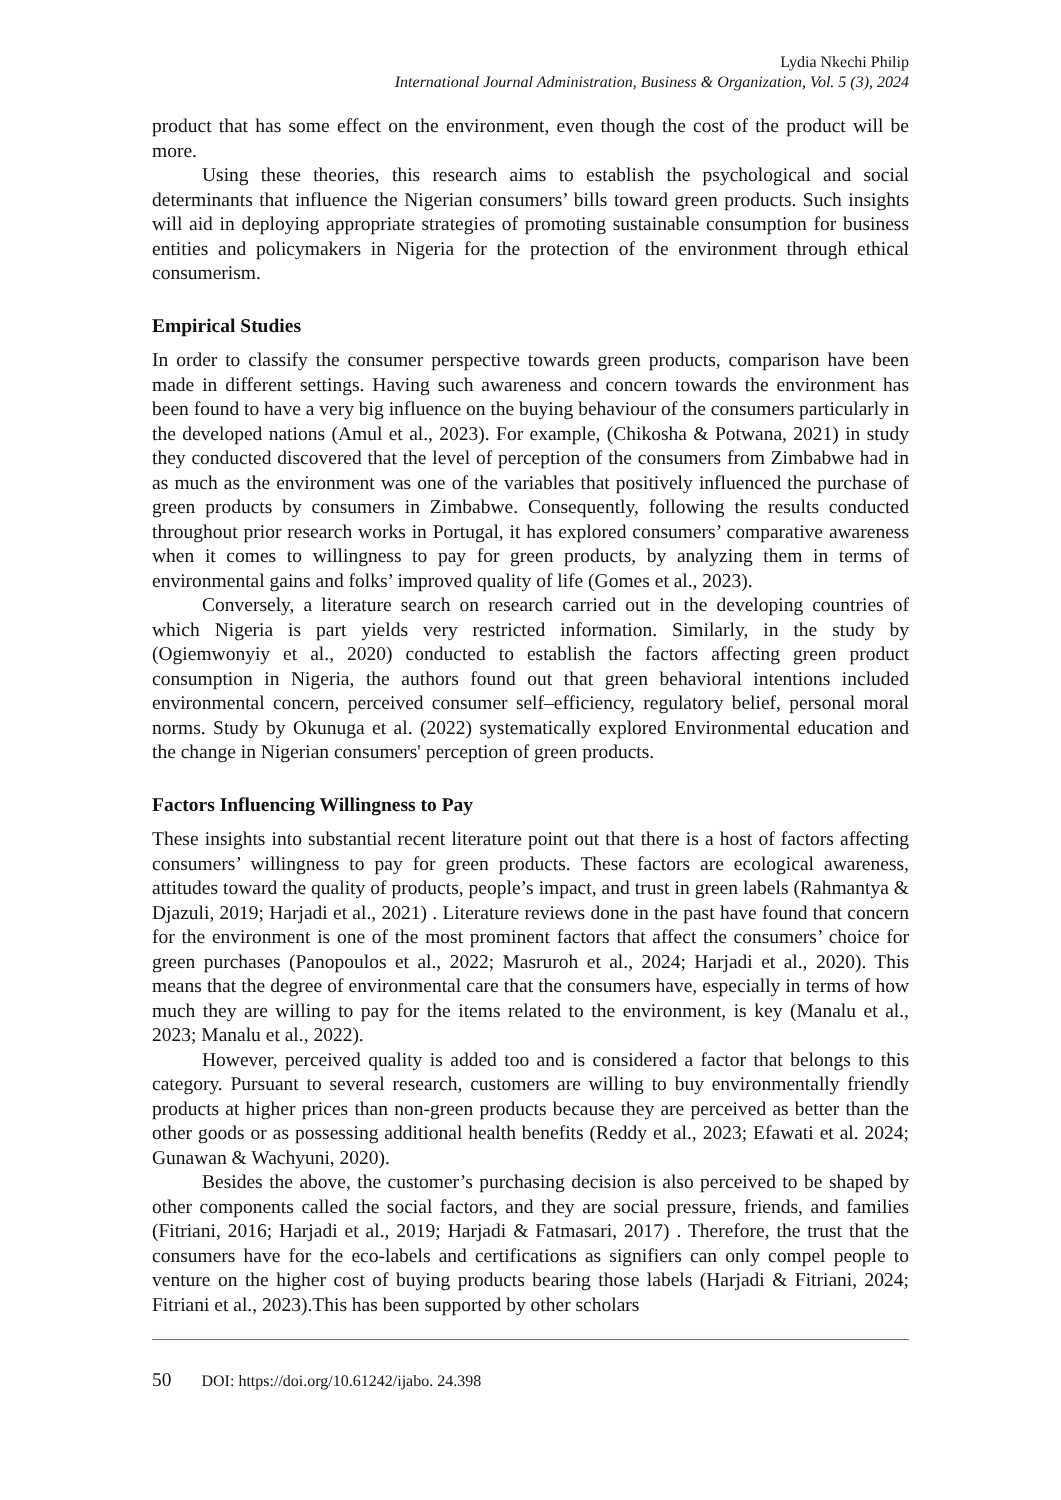Lydia Nkechi Philip
International Journal Administration, Business & Organization, Vol. 5 (3), 2024
product that has some effect on the environment, even though the cost of the product will be more.
Using these theories, this research aims to establish the psychological and social determinants that influence the Nigerian consumers’ bills toward green products. Such insights will aid in deploying appropriate strategies of promoting sustainable consumption for business entities and policymakers in Nigeria for the protection of the environment through ethical consumerism.
Empirical Studies
In order to classify the consumer perspective towards green products, comparison have been made in different settings. Having such awareness and concern towards the environment has been found to have a very big influence on the buying behaviour of the consumers particularly in the developed nations (Amul et al., 2023). For example, (Chikosha & Potwana, 2021) in study they conducted discovered that the level of perception of the consumers from Zimbabwe had in as much as the environment was one of the variables that positively influenced the purchase of green products by consumers in Zimbabwe. Consequently, following the results conducted throughout prior research works in Portugal, it has explored consumers’ comparative awareness when it comes to willingness to pay for green products, by analyzing them in terms of environmental gains and folks’ improved quality of life (Gomes et al., 2023).
Conversely, a literature search on research carried out in the developing countries of which Nigeria is part yields very restricted information. Similarly, in the study by (Ogiemwonyiy et al., 2020) conducted to establish the factors affecting green product consumption in Nigeria, the authors found out that green behavioral intentions included environmental concern, perceived consumer self–efficiency, regulatory belief, personal moral norms. Study by Okunuga et al. (2022) systematically explored Environmental education and the change in Nigerian consumers' perception of green products.
Factors Influencing Willingness to Pay
These insights into substantial recent literature point out that there is a host of factors affecting consumers’ willingness to pay for green products. These factors are ecological awareness, attitudes toward the quality of products, people’s impact, and trust in green labels (Rahmantya & Djazuli, 2019; Harjadi et al., 2021) . Literature reviews done in the past have found that concern for the environment is one of the most prominent factors that affect the consumers’ choice for green purchases (Panopoulos et al., 2022; Masruroh et al., 2024; Harjadi et al., 2020). This means that the degree of environmental care that the consumers have, especially in terms of how much they are willing to pay for the items related to the environment, is key (Manalu et al., 2023; Manalu et al., 2022).
However, perceived quality is added too and is considered a factor that belongs to this category. Pursuant to several research, customers are willing to buy environmentally friendly products at higher prices than non-green products because they are perceived as better than the other goods or as possessing additional health benefits (Reddy et al., 2023; Efawati et al. 2024; Gunawan & Wachyuni, 2020).
Besides the above, the customer’s purchasing decision is also perceived to be shaped by other components called the social factors, and they are social pressure, friends, and families (Fitriani, 2016; Harjadi et al., 2019; Harjadi & Fatmasari, 2017) . Therefore, the trust that the consumers have for the eco-labels and certifications as signifiers can only compel people to venture on the higher cost of buying products bearing those labels (Harjadi & Fitriani, 2024; Fitriani et al., 2023).This has been supported by other scholars
50 DOI: https://doi.org/10.61242/ijabo. 24.398